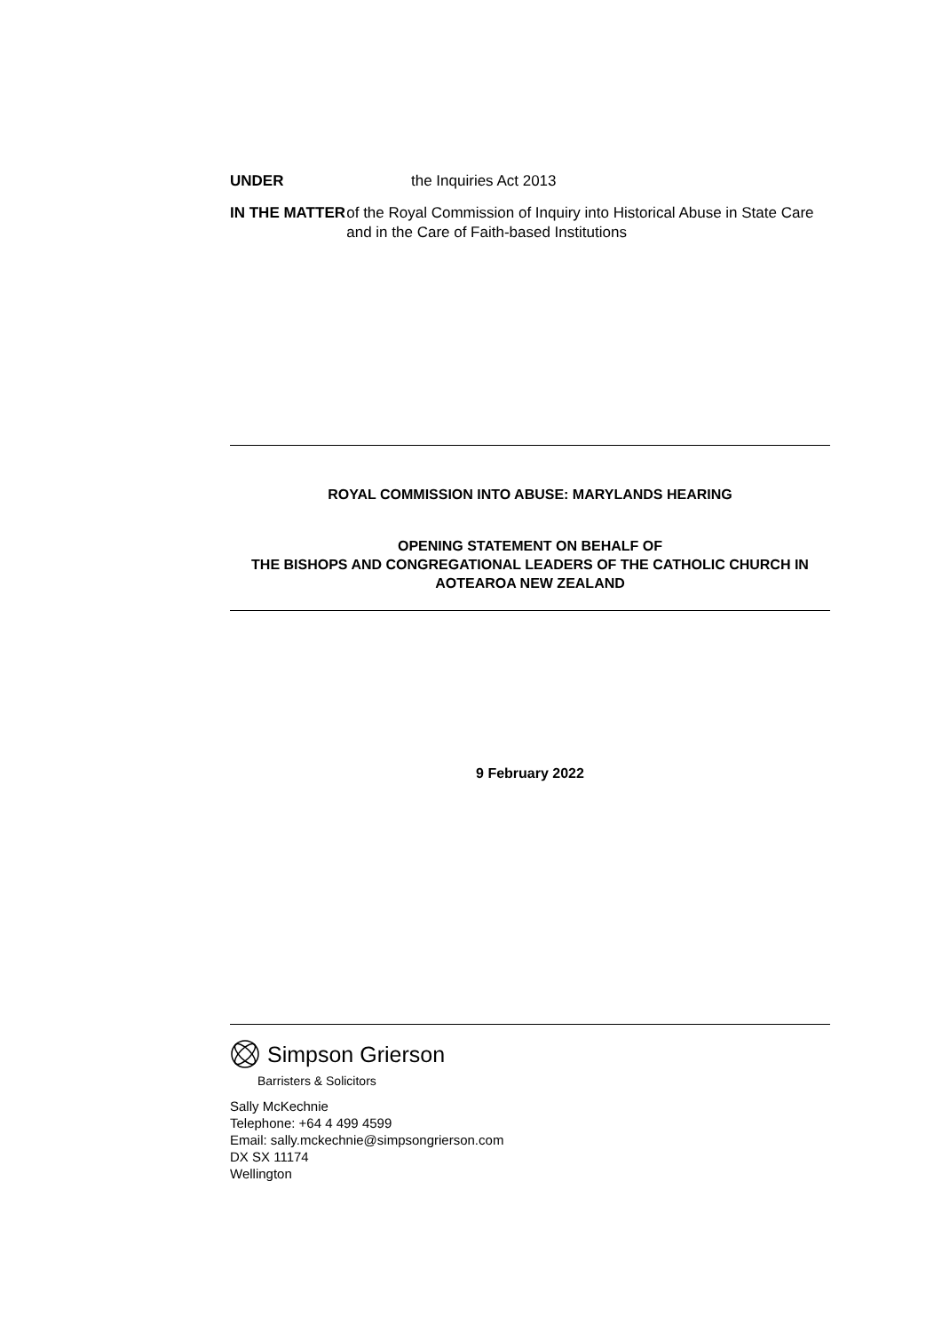UNDER the Inquiries Act 2013
IN THE MATTER of the Royal Commission of Inquiry into Historical Abuse in State Care and in the Care of Faith-based Institutions
ROYAL COMMISSION INTO ABUSE: MARYLANDS HEARING
OPENING STATEMENT ON BEHALF OF
THE BISHOPS AND CONGREGATIONAL LEADERS OF THE CATHOLIC CHURCH IN AOTEAROA NEW ZEALAND
9 February 2022
Simpson Grierson
Barristers & Solicitors
Sally McKechnie
Telephone: +64 4 499 4599
Email: sally.mckechnie@simpsongrierson.com
DX SX 11174
Wellington